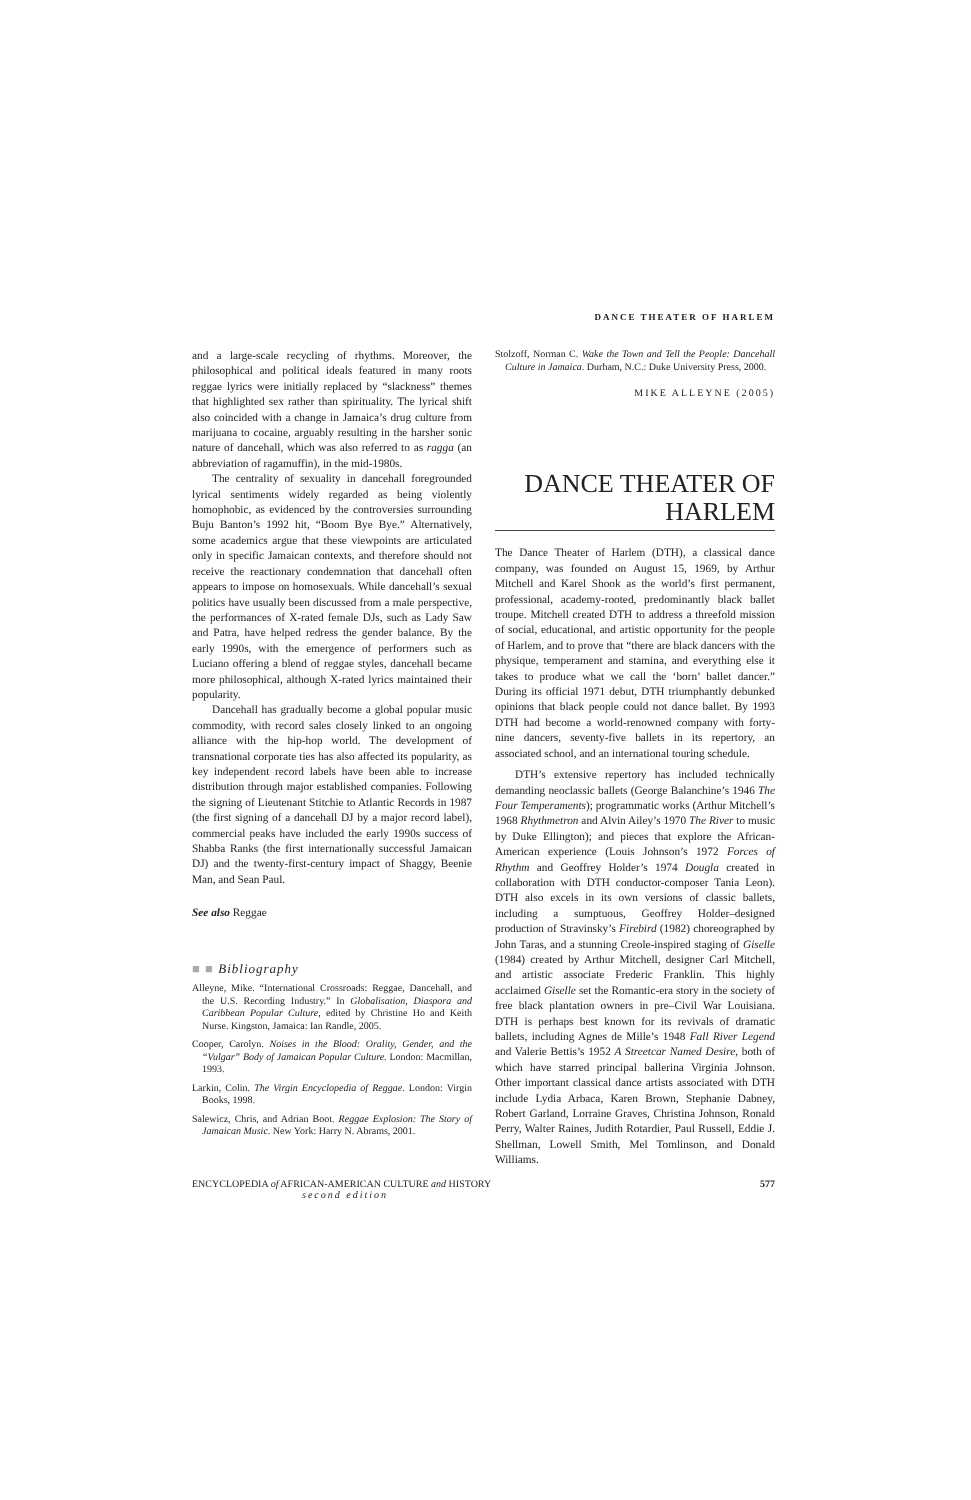DANCE THEATER OF HARLEM
and a large-scale recycling of rhythms. Moreover, the philosophical and political ideals featured in many roots reggae lyrics were initially replaced by “slackness” themes that highlighted sex rather than spirituality. The lyrical shift also coincided with a change in Jamaica’s drug culture from marijuana to cocaine, arguably resulting in the harsher sonic nature of dancehall, which was also referred to as ragga (an abbreviation of ragamuffin), in the mid-1980s.
The centrality of sexuality in dancehall foregrounded lyrical sentiments widely regarded as being violently homophobic, as evidenced by the controversies surrounding Buju Banton’s 1992 hit, “Boom Bye Bye.” Alternatively, some academics argue that these viewpoints are articulated only in specific Jamaican contexts, and therefore should not receive the reactionary condemnation that dancehall often appears to impose on homosexuals. While dancehall’s sexual politics have usually been discussed from a male perspective, the performances of X-rated female DJs, such as Lady Saw and Patra, have helped redress the gender balance. By the early 1990s, with the emergence of performers such as Luciano offering a blend of reggae styles, dancehall became more philosophical, although X-rated lyrics maintained their popularity.
Dancehall has gradually become a global popular music commodity, with record sales closely linked to an ongoing alliance with the hip-hop world. The development of transnational corporate ties has also affected its popularity, as key independent record labels have been able to increase distribution through major established companies. Following the signing of Lieutenant Stitchie to Atlantic Records in 1987 (the first signing of a dancehall DJ by a major record label), commercial peaks have included the early 1990s success of Shabba Ranks (the first internationally successful Jamaican DJ) and the twenty-first-century impact of Shaggy, Beenie Man, and Sean Paul.
See also Reggae
■ ■ Bibliography
Alleyne, Mike. “International Crossroads: Reggae, Dancehall, and the U.S. Recording Industry.” In Globalisation, Diaspora and Caribbean Popular Culture, edited by Christine Ho and Keith Nurse. Kingston, Jamaica: Ian Randle, 2005.
Cooper, Carolyn. Noises in the Blood: Orality, Gender, and the “Vulgar” Body of Jamaican Popular Culture. London: Macmillan, 1993.
Larkin, Colin. The Virgin Encyclopedia of Reggae. London: Virgin Books, 1998.
Salewicz, Chris, and Adrian Boot. Reggae Explosion: The Story of Jamaican Music. New York: Harry N. Abrams, 2001.
Stolzoff, Norman C. Wake the Town and Tell the People: Dancehall Culture in Jamaica. Durham, N.C.: Duke University Press, 2000.
MIKE ALLEYNE (2005)
DANCE THEATER OF
HARLEM
The Dance Theater of Harlem (DTH), a classical dance company, was founded on August 15, 1969, by Arthur Mitchell and Karel Shook as the world’s first permanent, professional, academy-rooted, predominantly black ballet troupe. Mitchell created DTH to address a threefold mission of social, educational, and artistic opportunity for the people of Harlem, and to prove that “there are black dancers with the physique, temperament and stamina, and everything else it takes to produce what we call the ‘born’ ballet dancer.” During its official 1971 debut, DTH triumphantly debunked opinions that black people could not dance ballet. By 1993 DTH had become a world-renowned company with forty-nine dancers, seventy-five ballets in its repertory, an associated school, and an international touring schedule.
DTH’s extensive repertory has included technically demanding neoclassic ballets (George Balanchine’s 1946 The Four Temperaments); programmatic works (Arthur Mitchell’s 1968 Rhythmetron and Alvin Ailey’s 1970 The River to music by Duke Ellington); and pieces that explore the African-American experience (Louis Johnson’s 1972 Forces of Rhythm and Geoffrey Holder’s 1974 Dougla created in collaboration with DTH conductor-composer Tania Leon). DTH also excels in its own versions of classic ballets, including a sumptuous, Geoffrey Holder–designed production of Stravinsky’s Firebird (1982) choreographed by John Taras, and a stunning Creole-inspired staging of Giselle (1984) created by Arthur Mitchell, designer Carl Mitchell, and artistic associate Frederic Franklin. This highly acclaimed Giselle set the Romantic-era story in the society of free black plantation owners in pre–Civil War Louisiana. DTH is perhaps best known for its revivals of dramatic ballets, including Agnes de Mille’s 1948 Fall River Legend and Valerie Bettis’s 1952 A Streetcar Named Desire, both of which have starred principal ballerina Virginia Johnson. Other important classical dance artists associated with DTH include Lydia Arbaca, Karen Brown, Stephanie Dabney, Robert Garland, Lorraine Graves, Christina Johnson, Ronald Perry, Walter Raines, Judith Rotardier, Paul Russell, Eddie J. Shellman, Lowell Smith, Mel Tomlinson, and Donald Williams.
ENCYCLOPEDIA of AFRICAN-AMERICAN CULTURE and HISTORY
second edition
577